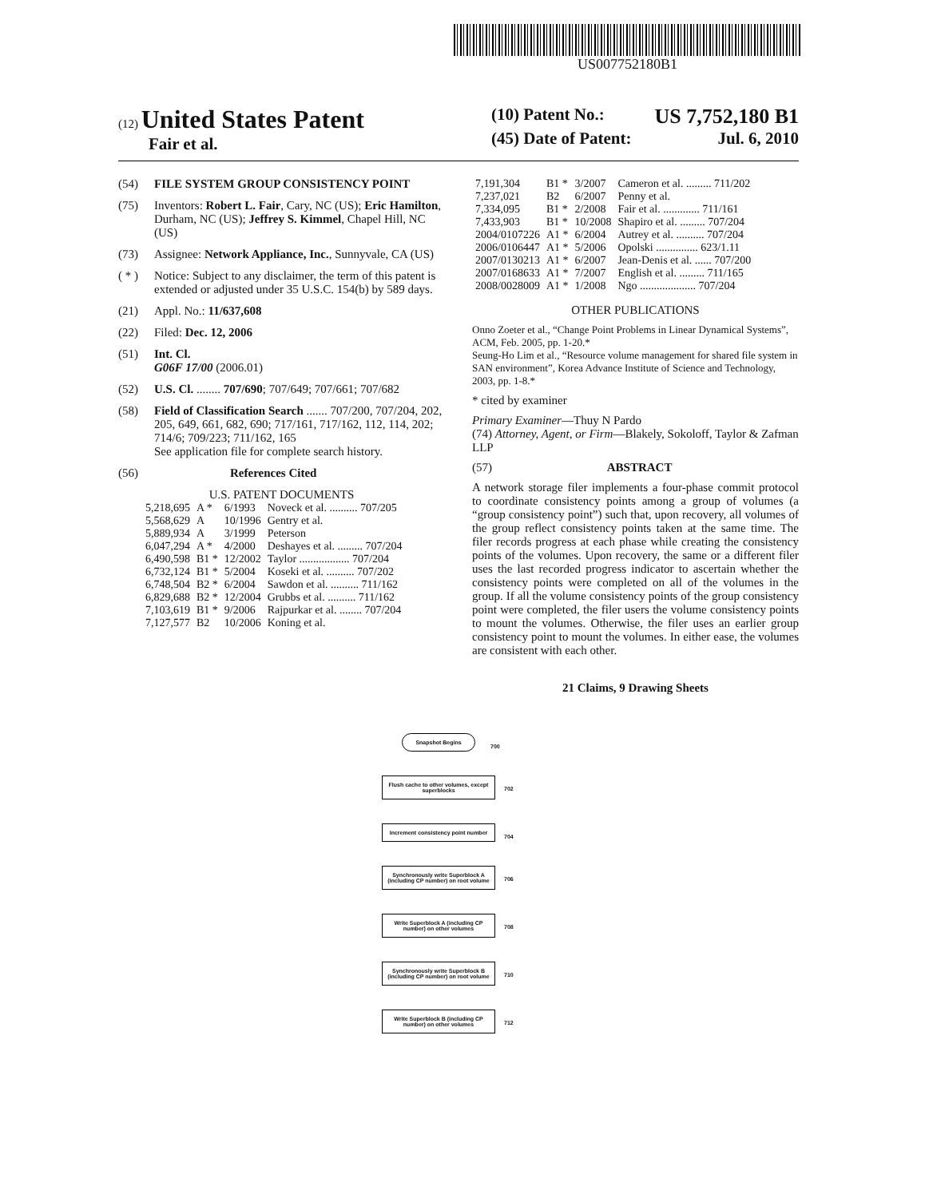US007752180B1
(12) United States Patent
Fair et al.
(10) Patent No.: US 7,752,180 B1
(45) Date of Patent: Jul. 6, 2010
(54) FILE SYSTEM GROUP CONSISTENCY POINT
(75) Inventors: Robert L. Fair, Cary, NC (US); Eric Hamilton, Durham, NC (US); Jeffrey S. Kimmel, Chapel Hill, NC (US)
(73) Assignee: Network Appliance, Inc., Sunnyvale, CA (US)
( * ) Notice: Subject to any disclaimer, the term of this patent is extended or adjusted under 35 U.S.C. 154(b) by 589 days.
(21) Appl. No.: 11/637,608
(22) Filed: Dec. 12, 2006
(51) Int. Cl.
G06F 17/00 (2006.01)
(52) U.S. Cl. ........ 707/690; 707/649; 707/661; 707/682
(58) Field of Classification Search ....... 707/200, 707/204, 202, 205, 649, 661, 682, 690; 717/161, 717/162, 112, 114, 202; 714/6; 709/223; 711/162, 165
See application file for complete search history.
(56) References Cited
U.S. PATENT DOCUMENTS
| 5,218,695 | A * | 6/1993 | Noveck et al. .......... 707/205 |
| 5,568,629 | A | 10/1996 | Gentry et al. |
| 5,889,934 | A | 3/1999 | Peterson |
| 6,047,294 | A * | 4/2000 | Deshayes et al. ......... 707/204 |
| 6,490,598 | B1 * | 12/2002 | Taylor .................. 707/204 |
| 6,732,124 | B1 * | 5/2004 | Koseki et al. .......... 707/202 |
| 6,748,504 | B2 * | 6/2004 | Sawdon et al. .......... 711/162 |
| 6,829,688 | B2 * | 12/2004 | Grubbs et al. .......... 711/162 |
| 7,103,619 | B1 * | 9/2006 | Rajpurkar et al. ........ 707/204 |
| 7,127,577 | B2 | 10/2006 | Koning et al. |
| 7,191,304 | B1 * | 3/2007 | Cameron et al. ......... 711/202 |
| 7,237,021 | B2 | 6/2007 | Penny et al. |
| 7,334,095 | B1 * | 2/2008 | Fair et al. ............. 711/161 |
| 7,433,903 | B1 * | 10/2008 | Shapiro et al. ......... 707/204 |
| 2004/0107226 | A1 * | 6/2004 | Autrey et al. .......... 707/204 |
| 2006/0106447 | A1 * | 5/2006 | Opolski ............... 623/1.11 |
| 2007/0130213 | A1 * | 6/2007 | Jean-Denis et al. ...... 707/200 |
| 2007/0168633 | A1 * | 7/2007 | English et al. ......... 711/165 |
| 2008/0028009 | A1 * | 1/2008 | Ngo .................... 707/204 |
OTHER PUBLICATIONS
Onno Zoeter et al., “Change Point Problems in Linear Dynamical Systems”, ACM, Feb. 2005, pp. 1-20.*
Seung-Ho Lim et al., “Resource volume management for shared file system in SAN environment”, Korea Advance Institute of Science and Technology, 2003, pp. 1-8.*
* cited by examiner
Primary Examiner—Thuy N Pardo
(74) Attorney, Agent, or Firm—Blakely, Sokoloff, Taylor & Zafman LLP
(57) ABSTRACT
A network storage filer implements a four-phase commit protocol to coordinate consistency points among a group of volumes (a “group consistency point”) such that, upon recovery, all volumes of the group reflect consistency points taken at the same time. The filer records progress at each phase while creating the consistency points of the volumes. Upon recovery, the same or a different filer uses the last recorded progress indicator to ascertain whether the consistency points were completed on all of the volumes in the group. If all the volume consistency points of the group consistency point were completed, the filer users the volume consistency points to mount the volumes. Otherwise, the filer uses an earlier group consistency point to mount the volumes. In either ease, the volumes are consistent with each other.
21 Claims, 9 Drawing Sheets
Snapshot Begins
700
Flush cache to other volumes, except superblocks
702
Increment consistency point number
704
Synchronously write Superblock A (including CP number) on root volume
706
Write Superblock A (including CP number) on other volumes
708
Synchronously write Superblock B (including CP number) on root volume
710
Write Superblock B (including CP number) on other volumes
712